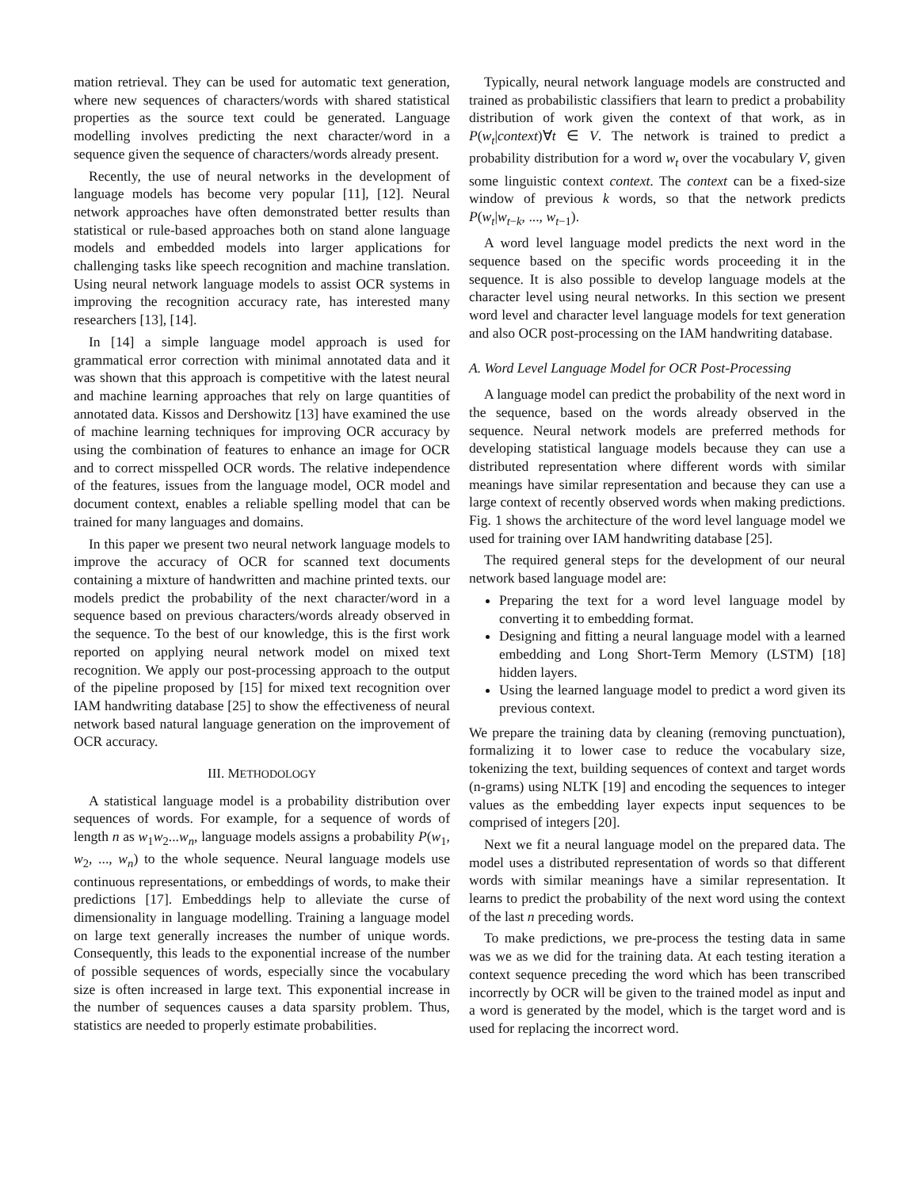mation retrieval. They can be used for automatic text generation, where new sequences of characters/words with shared statistical properties as the source text could be generated. Language modelling involves predicting the next character/word in a sequence given the sequence of characters/words already present.
Recently, the use of neural networks in the development of language models has become very popular [11], [12]. Neural network approaches have often demonstrated better results than statistical or rule-based approaches both on stand alone language models and embedded models into larger applications for challenging tasks like speech recognition and machine translation. Using neural network language models to assist OCR systems in improving the recognition accuracy rate, has interested many researchers [13], [14].
In [14] a simple language model approach is used for grammatical error correction with minimal annotated data and it was shown that this approach is competitive with the latest neural and machine learning approaches that rely on large quantities of annotated data. Kissos and Dershowitz [13] have examined the use of machine learning techniques for improving OCR accuracy by using the combination of features to enhance an image for OCR and to correct misspelled OCR words. The relative independence of the features, issues from the language model, OCR model and document context, enables a reliable spelling model that can be trained for many languages and domains.
In this paper we present two neural network language models to improve the accuracy of OCR for scanned text documents containing a mixture of handwritten and machine printed texts. our models predict the probability of the next character/word in a sequence based on previous characters/words already observed in the sequence. To the best of our knowledge, this is the first work reported on applying neural network model on mixed text recognition. We apply our post-processing approach to the output of the pipeline proposed by [15] for mixed text recognition over IAM handwriting database [25] to show the effectiveness of neural network based natural language generation on the improvement of OCR accuracy.
III. METHODOLOGY
A statistical language model is a probability distribution over sequences of words. For example, for a sequence of words of length n as w<sub>1</sub>w<sub>2</sub>...w<sub>n</sub>, language models assigns a probability P(w<sub>1</sub>, w<sub>2</sub>, ..., w<sub>n</sub>) to the whole sequence. Neural language models use continuous representations, or embeddings of words, to make their predictions [17]. Embeddings help to alleviate the curse of dimensionality in language modelling. Training a language model on large text generally increases the number of unique words. Consequently, this leads to the exponential increase of the number of possible sequences of words, especially since the vocabulary size is often increased in large text. This exponential increase in the number of sequences causes a data sparsity problem. Thus, statistics are needed to properly estimate probabilities.
Typically, neural network language models are constructed and trained as probabilistic classifiers that learn to predict a probability distribution of work given the context of that work, as in P(w<sub>t</sub>|context)∀t ∈ V. The network is trained to predict a probability distribution for a word w<sub>t</sub> over the vocabulary V, given some linguistic context context. The context can be a fixed-size window of previous k words, so that the network predicts P(w<sub>t</sub>|w<sub>t−k</sub>, ..., w<sub>t−1</sub>).
A word level language model predicts the next word in the sequence based on the specific words proceeding it in the sequence. It is also possible to develop language models at the character level using neural networks. In this section we present word level and character level language models for text generation and also OCR post-processing on the IAM handwriting database.
A. Word Level Language Model for OCR Post-Processing
A language model can predict the probability of the next word in the sequence, based on the words already observed in the sequence. Neural network models are preferred methods for developing statistical language models because they can use a distributed representation where different words with similar meanings have similar representation and because they can use a large context of recently observed words when making predictions. Fig. 1 shows the architecture of the word level language model we used for training over IAM handwriting database [25].
The required general steps for the development of our neural network based language model are:
Preparing the text for a word level language model by converting it to embedding format.
Designing and fitting a neural language model with a learned embedding and Long Short-Term Memory (LSTM) [18] hidden layers.
Using the learned language model to predict a word given its previous context.
We prepare the training data by cleaning (removing punctuation), formalizing it to lower case to reduce the vocabulary size, tokenizing the text, building sequences of context and target words (n-grams) using NLTK [19] and encoding the sequences to integer values as the embedding layer expects input sequences to be comprised of integers [20].
Next we fit a neural language model on the prepared data. The model uses a distributed representation of words so that different words with similar meanings have a similar representation. It learns to predict the probability of the next word using the context of the last n preceding words.
To make predictions, we pre-process the testing data in same was we as we did for the training data. At each testing iteration a context sequence preceding the word which has been transcribed incorrectly by OCR will be given to the trained model as input and a word is generated by the model, which is the target word and is used for replacing the incorrect word.